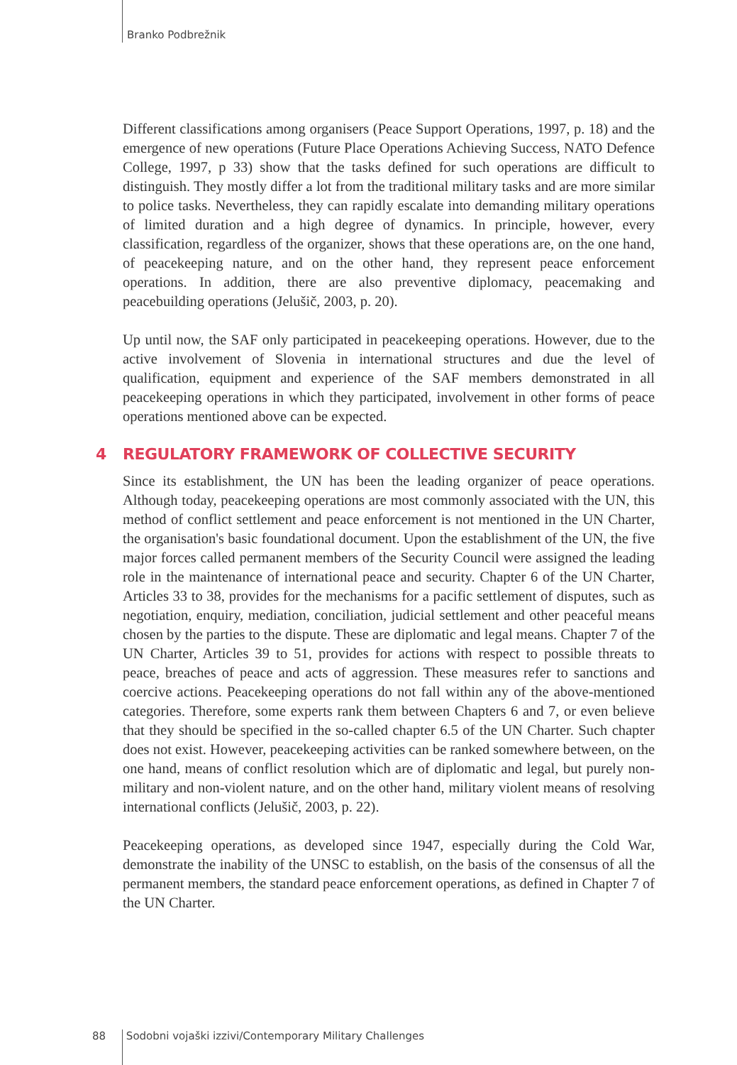Branko Podbrežnik
Different classifications among organisers (Peace Support Operations, 1997, p. 18) and the emergence of new operations (Future Place Operations Achieving Success, NATO Defence College, 1997, p 33) show that the tasks defined for such operations are difficult to distinguish. They mostly differ a lot from the traditional military tasks and are more similar to police tasks. Nevertheless, they can rapidly escalate into demanding military operations of limited duration and a high degree of dynamics. In principle, however, every classification, regardless of the organizer, shows that these operations are, on the one hand, of peacekeeping nature, and on the other hand, they represent peace enforcement operations. In addition, there are also preventive diplomacy, peacemaking and peacebuilding operations (Jelušič, 2003, p. 20).
Up until now, the SAF only participated in peacekeeping operations. However, due to the active involvement of Slovenia in international structures and due the level of qualification, equipment and experience of the SAF members demonstrated in all peacekeeping operations in which they participated, involvement in other forms of peace operations mentioned above can be expected.
4 REGULATORY FRAMEWORK OF COLLECTIVE SECURITY
Since its establishment, the UN has been the leading organizer of peace operations. Although today, peacekeeping operations are most commonly associated with the UN, this method of conflict settlement and peace enforcement is not mentioned in the UN Charter, the organisation's basic foundational document. Upon the establishment of the UN, the five major forces called permanent members of the Security Council were assigned the leading role in the maintenance of international peace and security. Chapter 6 of the UN Charter, Articles 33 to 38, provides for the mechanisms for a pacific settlement of disputes, such as negotiation, enquiry, mediation, conciliation, judicial settlement and other peaceful means chosen by the parties to the dispute. These are diplomatic and legal means. Chapter 7 of the UN Charter, Articles 39 to 51, provides for actions with respect to possible threats to peace, breaches of peace and acts of aggression. These measures refer to sanctions and coercive actions. Peacekeeping operations do not fall within any of the above-mentioned categories. Therefore, some experts rank them between Chapters 6 and 7, or even believe that they should be specified in the so-called chapter 6.5 of the UN Charter. Such chapter does not exist. However, peacekeeping activities can be ranked somewhere between, on the one hand, means of conflict resolution which are of diplomatic and legal, but purely non-military and non-violent nature, and on the other hand, military violent means of resolving international conflicts (Jelušič, 2003, p. 22).
Peacekeeping operations, as developed since 1947, especially during the Cold War, demonstrate the inability of the UNSC to establish, on the basis of the consensus of all the permanent members, the standard peace enforcement operations, as defined in Chapter 7 of the UN Charter.
88 Sodobni vojaški izzivi/Contemporary Military Challenges